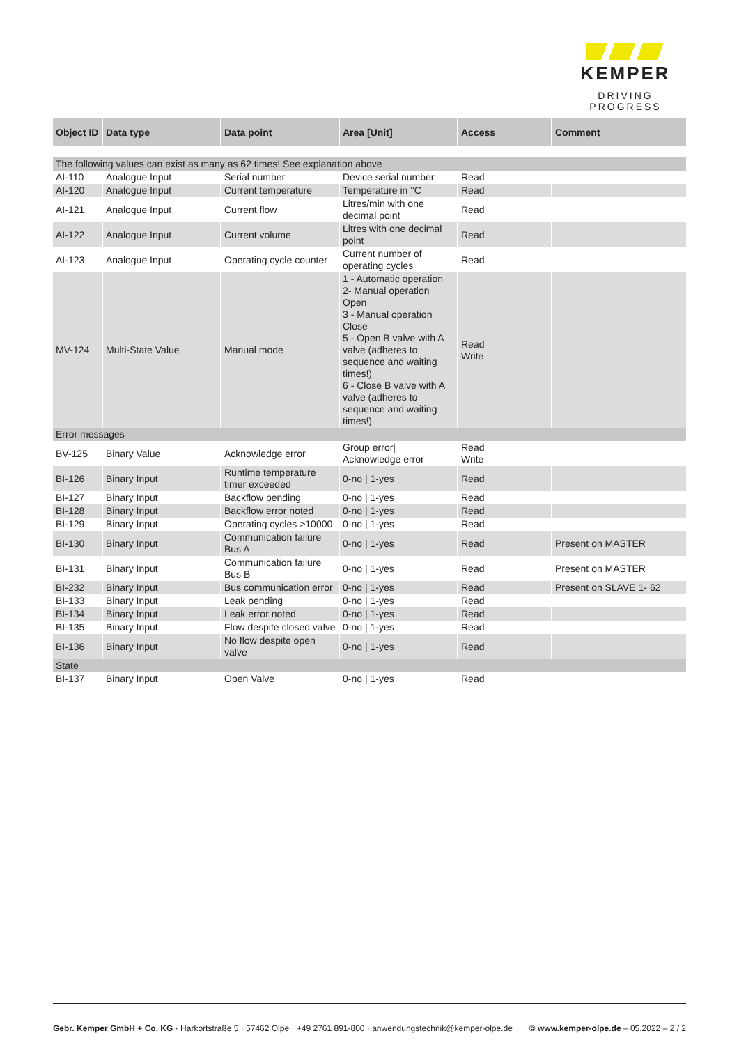KEMPER
DRIVING PROGRESS
| Object ID | Data type | Data point | Area [Unit] | Access | Comment |
| --- | --- | --- | --- | --- | --- |
| The following values can exist as many as 62 times! See explanation above | | | | | |
| AI-110 | Analogue Input | Serial number | Device serial number | Read | |
| AI-120 | Analogue Input | Current temperature | Temperature in °C | Read | |
| AI-121 | Analogue Input | Current flow | Litres/min with one decimal point | Read | |
| AI-122 | Analogue Input | Current volume | Litres with one decimal point | Read | |
| AI-123 | Analogue Input | Operating cycle counter | Current number of operating cycles | Read | |
| MV-124 | Multi-State Value | Manual mode | 1 - Automatic operation 2- Manual operation Open 3 - Manual operation Close 5 - Open B valve with A valve (adheres to sequence and waiting times!) 6 - Close B valve with A valve (adheres to sequence and waiting times!) | Read Write | |
| Error messages | | | | | |
| BV-125 | Binary Value | Acknowledge error | Group error/ Acknowledge error | Read Write | |
| BI-126 | Binary Input | Runtime temperature timer exceeded | 0-no / 1-yes | Read | |
| BI-127 | Binary Input | Backflow pending | 0-no / 1-yes | Read | |
| BI-128 | Binary Input | Backflow error noted | 0-no / 1-yes | Read | |
| BI-129 | Binary Input | Operating cycles >10000 | 0-no / 1-yes | Read | |
| BI-130 | Binary Input | Communication failure Bus A | 0-no / 1-yes | Read | Present on MASTER |
| BI-131 | Binary Input | Communication failure Bus B | 0-no / 1-yes | Read | Present on MASTER |
| BI-232 | Binary Input | Bus communication error | 0-no / 1-yes | Read | Present on SLAVE 1- 62 |
| BI-133 | Binary Input | Leak pending | 0-no / 1-yes | Read | |
| BI-134 | Binary Input | Leak error noted | 0-no / 1-yes | Read | |
| BI-135 | Binary Input | Flow despite closed valve | 0-no / 1-yes | Read | |
| BI-136 | Binary Input | No flow despite open valve | 0-no / 1-yes | Read | |
| State | | | | | |
| BI-137 | Binary Input | Open Valve | 0-no / 1-yes | Read | |
Gebr. Kemper GmbH + Co. KG · Harkortstraße 5 · 57462 Olpe · +49 2761 891-800 · anwendungstechnik@kemper-olpe.de © www.kemper-olpe.de – 05.2022 – 2 / 2